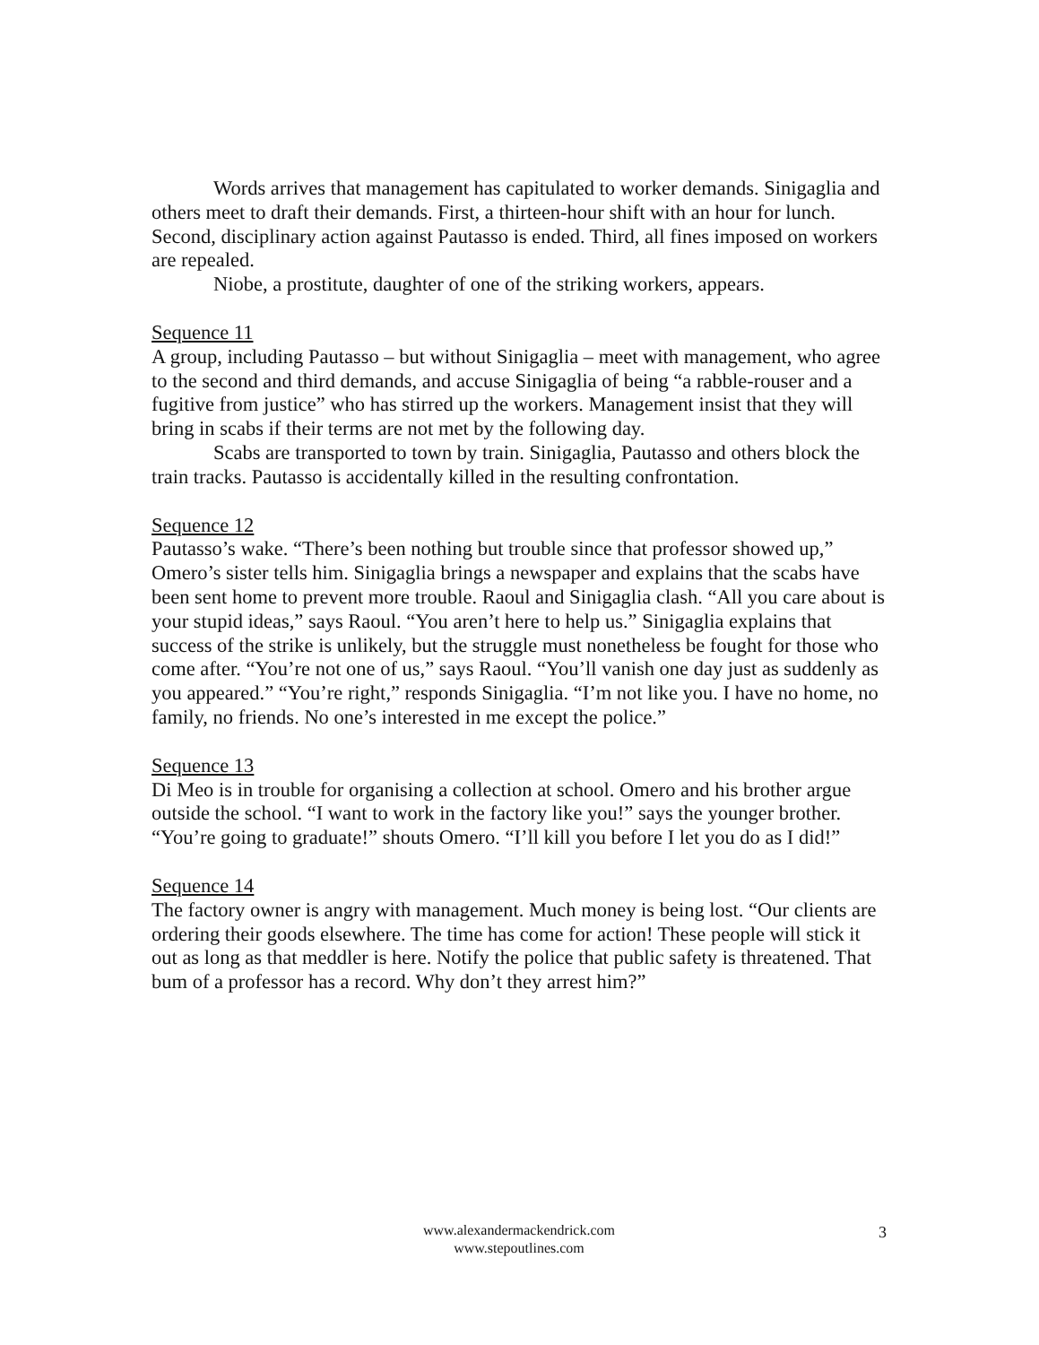Words arrives that management has capitulated to worker demands. Sinigaglia and others meet to draft their demands. First, a thirteen-hour shift with an hour for lunch. Second, disciplinary action against Pautasso is ended. Third, all fines imposed on workers are repealed.
Niobe, a prostitute, daughter of one of the striking workers, appears.
Sequence 11
A group, including Pautasso – but without Sinigaglia – meet with management, who agree to the second and third demands, and accuse Sinigaglia of being “a rabble-rouser and a fugitive from justice” who has stirred up the workers. Management insist that they will bring in scabs if their terms are not met by the following day.
Scabs are transported to town by train. Sinigaglia, Pautasso and others block the train tracks. Pautasso is accidentally killed in the resulting confrontation.
Sequence 12
Pautasso’s wake. “There’s been nothing but trouble since that professor showed up,” Omero’s sister tells him. Sinigaglia brings a newspaper and explains that the scabs have been sent home to prevent more trouble. Raoul and Sinigaglia clash. “All you care about is your stupid ideas,” says Raoul. “You aren’t here to help us.” Sinigaglia explains that success of the strike is unlikely, but the struggle must nonetheless be fought for those who come after. “You’re not one of us,” says Raoul. “You’ll vanish one day just as suddenly as you appeared.” “You’re right,” responds Sinigaglia. “I’m not like you. I have no home, no family, no friends. No one’s interested in me except the police.”
Sequence 13
Di Meo is in trouble for organising a collection at school. Omero and his brother argue outside the school. “I want to work in the factory like you!” says the younger brother. “You’re going to graduate!” shouts Omero. “I’ll kill you before I let you do as I did!”
Sequence 14
The factory owner is angry with management. Much money is being lost. “Our clients are ordering their goods elsewhere. The time has come for action! These people will stick it out as long as that meddler is here. Notify the police that public safety is threatened. That bum of a professor has a record. Why don’t they arrest him?”
www.alexandermackendrick.com
www.stepoutlines.com
3